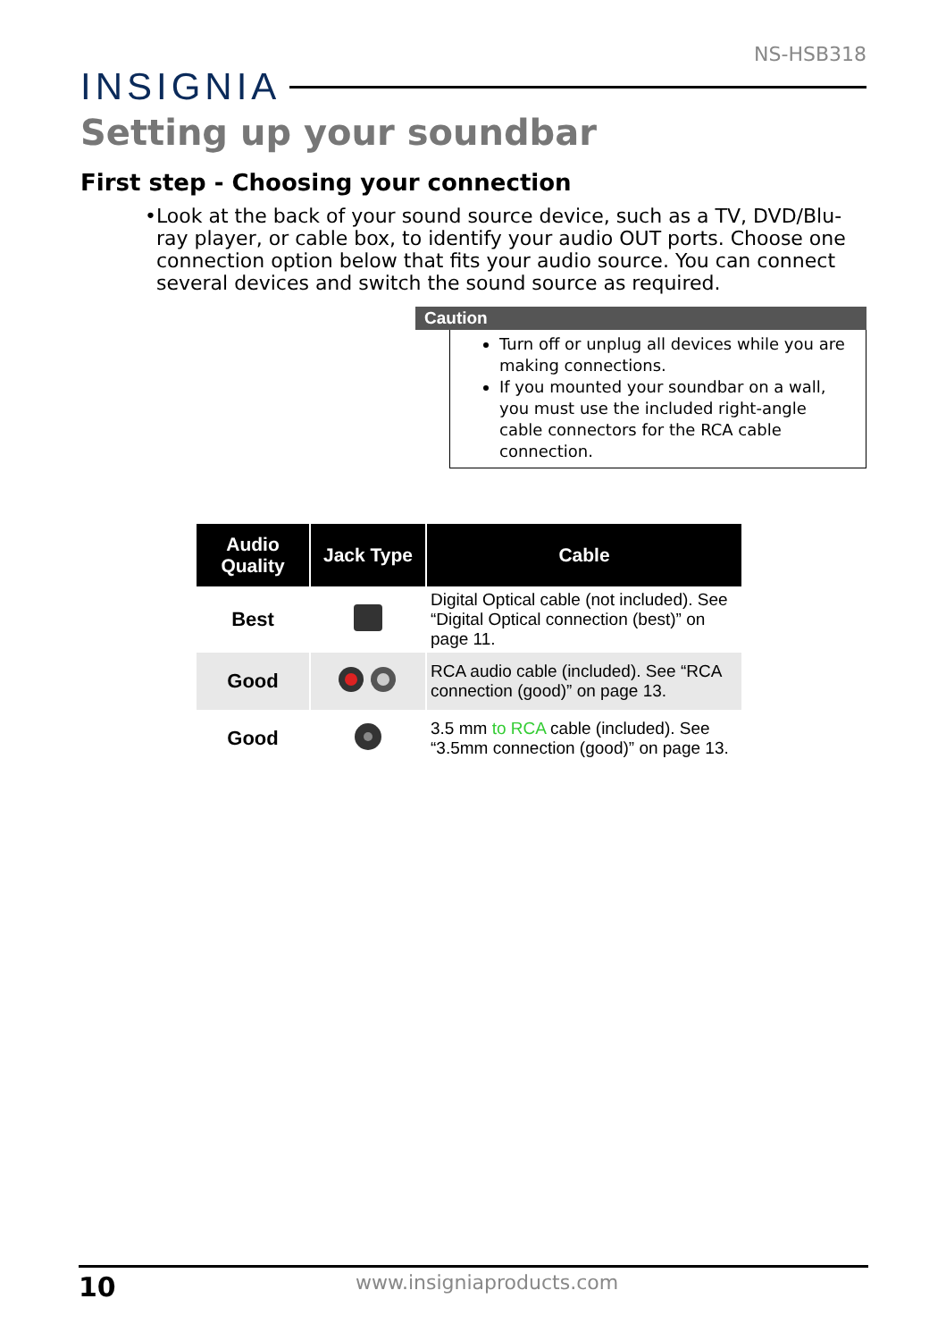NS-HSB318
INSIGNIA
Setting up your soundbar
First step - Choosing your connection
• Look at the back of your sound source device, such as a TV, DVD/Blu-ray player, or cable box, to identify your audio OUT ports. Choose one connection option below that fits your audio source. You can connect several devices and switch the sound source as required.
Caution
Turn off or unplug all devices while you are making connections.
If you mounted your soundbar on a wall, you must use the included right-angle cable connectors for the RCA cable connection.
| Audio Quality | Jack Type | Cable |
| --- | --- | --- |
| Best | | Digital Optical cable (not included). See “Digital Optical connection (best)” on page 11. |
| Good | | RCA audio cable (included). See “RCA connection (good)” on page 13. |
| Good | | 3.5 mm to RCA cable (included). See “3.5mm connection (good)” on page 13. |
10 www.insigniaproducts.com